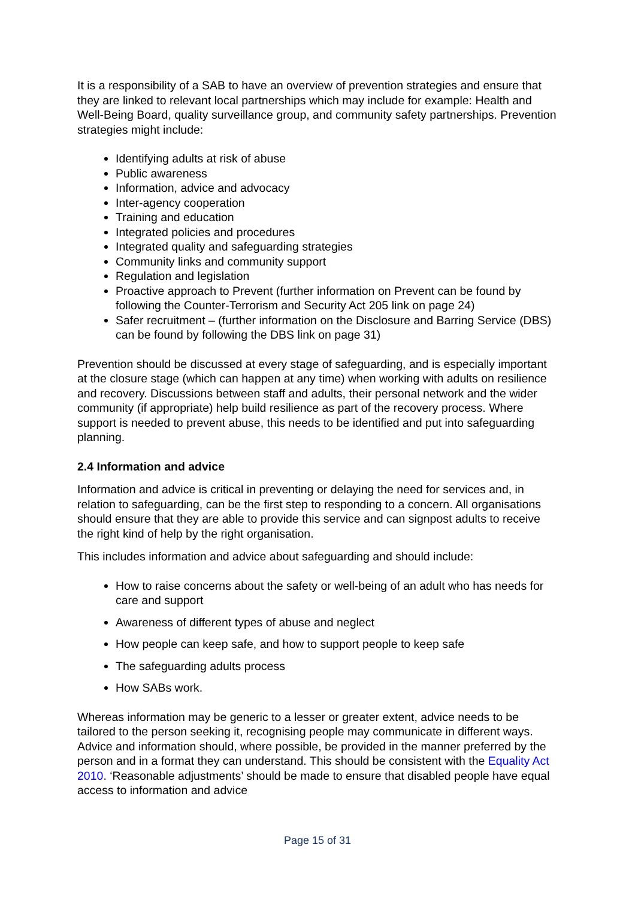It is a responsibility of a SAB to have an overview of prevention strategies and ensure that they are linked to relevant local partnerships which may include for example: Health and Well-Being Board, quality surveillance group, and community safety partnerships. Prevention strategies might include:
Identifying adults at risk of abuse
Public awareness
Information, advice and advocacy
Inter-agency cooperation
Training and education
Integrated policies and procedures
Integrated quality and safeguarding strategies
Community links and community support
Regulation and legislation
Proactive approach to Prevent (further information on Prevent can be found by following the Counter-Terrorism and Security Act 205 link on page 24)
Safer recruitment – (further information on the Disclosure and Barring Service (DBS) can be found by following the DBS link on page 31)
Prevention should be discussed at every stage of safeguarding, and is especially important at the closure stage (which can happen at any time) when working with adults on resilience and recovery. Discussions between staff and adults, their personal network and the wider community (if appropriate) help build resilience as part of the recovery process. Where support is needed to prevent abuse, this needs to be identified and put into safeguarding planning.
2.4 Information and advice
Information and advice is critical in preventing or delaying the need for services and, in relation to safeguarding, can be the first step to responding to a concern. All organisations should ensure that they are able to provide this service and can signpost adults to receive the right kind of help by the right organisation.
This includes information and advice about safeguarding and should include:
How to raise concerns about the safety or well-being of an adult who has needs for care and support
Awareness of different types of abuse and neglect
How people can keep safe, and how to support people to keep safe
The safeguarding adults process
How SABs work.
Whereas information may be generic to a lesser or greater extent, advice needs to be tailored to the person seeking it, recognising people may communicate in different ways. Advice and information should, where possible, be provided in the manner preferred by the person and in a format they can understand. This should be consistent with the Equality Act 2010. ‘Reasonable adjustments’ should be made to ensure that disabled people have equal access to information and advice
Page 15 of 31